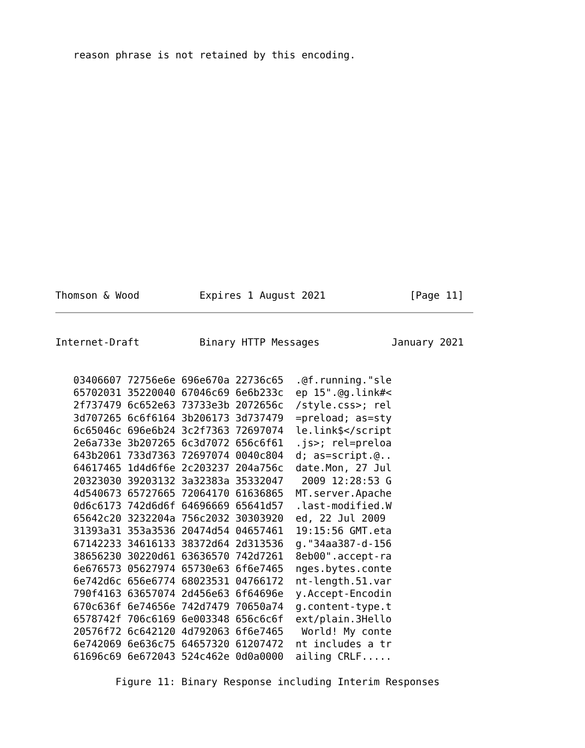reason phrase is not retained by this encoding.
Thomson & Wood          Expires 1 August 2021              [Page 11]
Internet-Draft          Binary HTTP Messages            January 2021
   03406607 72756e6e 696e670a 22736c65  .@f.running."sle
   65702031 35220040 67046c69 6e6b233c  ep 15".@g.link#<
   2f737479 6c652e63 73733e3b 2072656c  /style.css>; rel
   3d707265 6c6f6164 3b206173 3d737479  =preload; as=sty
   6c65046c 696e6b24 3c2f7363 72697074  le.link$</script
   2e6a733e 3b207265 6c3d7072 656c6f61  .js>; rel=preloa
   643b2061 733d7363 72697074 0040c804  d; as=script.@..
   64617465 1d4d6f6e 2c203237 204a756c  date.Mon, 27 Jul
   20323030 39203132 3a32383a 35332047   2009 12:28:53 G
   4d540673 65727665 72064170 61636865  MT.server.Apache
   0d6c6173 742d6d6f 64696669 65641d57  .last-modified.W
   65642c20 3232204a 756c2032 30303920  ed, 22 Jul 2009
   31393a31 353a3536 20474d54 04657461  19:15:56 GMT.eta
   67142233 34616133 38372d64 2d313536  g."34aa387-d-156
   38656230 30220d61 63636570 742d7261  8eb00".accept-ra
   6e676573 05627974 65730e63 6f6e7465  nges.bytes.conte
   6e742d6c 656e6774 68023531 04766172  nt-length.51.var
   790f4163 63657074 2d456e63 6f64696e  y.Accept-Encodin
   670c636f 6e74656e 742d7479 70650a74  g.content-type.t
   6578742f 706c6169 6e003348 656c6c6f  ext/plain.3Hello
   20576f72 6c642120 4d792063 6f6e7465   World! My conte
   6e742069 6e636c75 64657320 61207472  nt includes a tr
   61696c69 6e672043 524c462e 0d0a0000  ailing CRLF.....

          Figure 11: Binary Response including Interim Responses